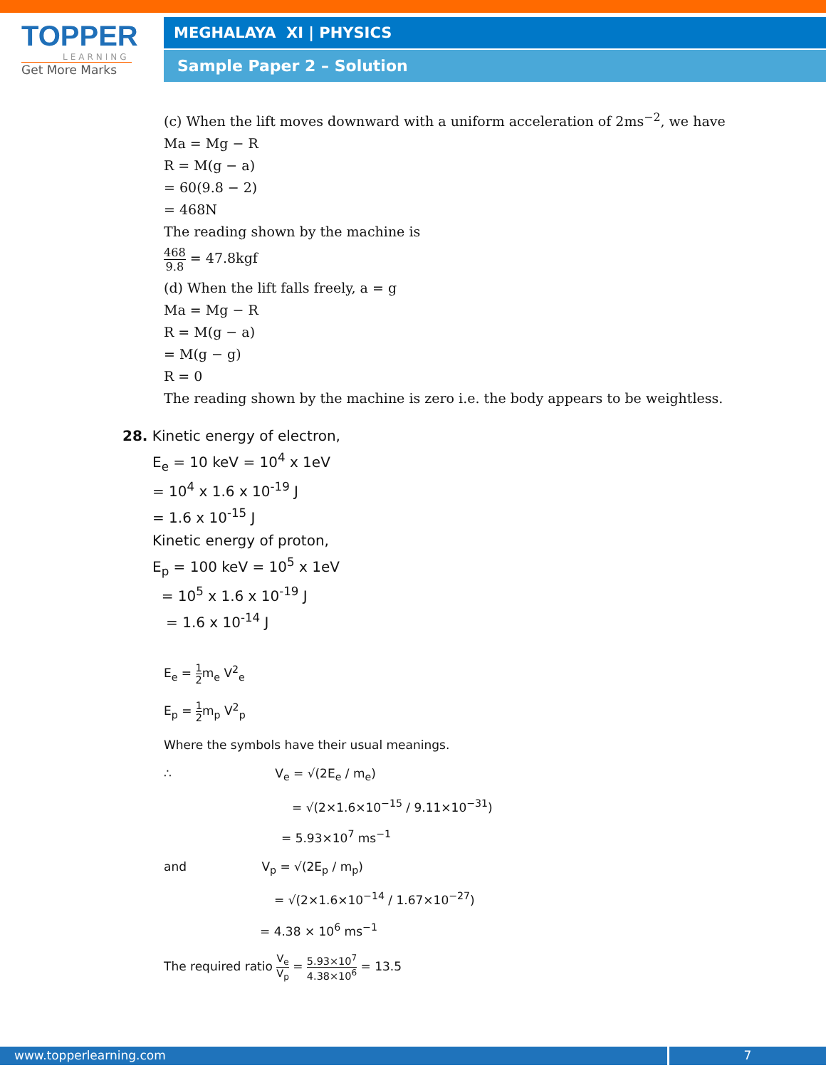TOPPER
LEARNING
Get More Marks
MEGHALAYA XI | PHYSICS
Sample Paper 2 – Solution
(c) When the lift moves downward with a uniform acceleration of 2ms<sup>−2</sup>, we have
Ma = Mg − R
R = M(g − a)
= 60(9.8 − 2)
= 468N
The reading shown by the machine is
468 9.8 = 47.8kgf
(d) When the lift falls freely, a = g
Ma = Mg − R
R = M(g − a)
= M(g − g)
R = 0
The reading shown by the machine is zero i.e. the body appears to be weightless.
28. Kinetic energy of electron,
E<sub>e</sub> = 10 keV = 10<sup>4</sup> x 1eV
= 10<sup>4</sup> x 1.6 x 10<sup>-19</sup> J
= 1.6 x 10<sup>-15</sup> J
Kinetic energy of proton,
E<sub>p</sub> = 100 keV = 10<sup>5</sup> x 1eV
= 10<sup>5</sup> x 1.6 x 10<sup>-19</sup> J
= 1.6 x 10<sup>-14</sup> J
E<sub>e</sub> = 1 2m<sub>e</sub> V<sup>2</sup><sub>e</sub>
E<sub>p</sub> = 1 2m<sub>p</sub> V<sup>2</sup><sub>p</sub>
Where the symbols have their usual meanings.
∴ V<sub>e</sub> = √(2E<sub>e</sub> / m<sub>e</sub>)
= √(2×1.6×10<sup>−15</sup> / 9.11×10<sup>−31</sup>)
= 5.93×10<sup>7</sup> ms<sup>−1</sup>
and V<sub>p</sub> = √(2E<sub>p</sub> / m<sub>p</sub>)
= √(2×1.6×10<sup>−14</sup> / 1.67×10<sup>−27</sup>)
= 4.38 × 10<sup>6</sup> ms<sup>−1</sup>
The required ratio V<sub>e</sub> V<sub>p</sub> = 5.93×10<sup>7</sup> 4.38×10<sup>6</sup> = 13.5
www.topperlearning.com 7